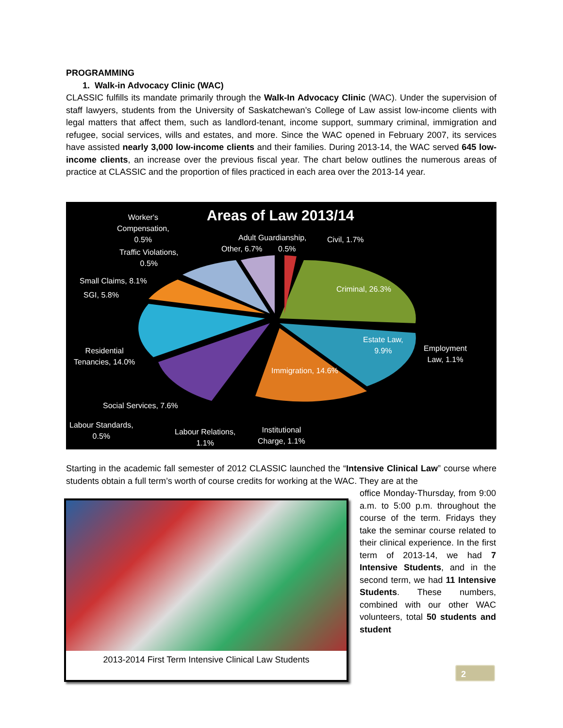PROGRAMMING
1. Walk-in Advocacy Clinic (WAC)
CLASSIC fulfills its mandate primarily through the Walk-In Advocacy Clinic (WAC). Under the supervision of staff lawyers, students from the University of Saskatchewan’s College of Law assist low-income clients with legal matters that affect them, such as landlord-tenant, income support, summary criminal, immigration and refugee, social services, wills and estates, and more. Since the WAC opened in February 2007, its services have assisted nearly 3,000 low-income clients and their families. During 2013-14, the WAC served 645 low-income clients, an increase over the previous fiscal year. The chart below outlines the numerous areas of practice at CLASSIC and the proportion of files practiced in each area over the 2013-14 year.
Areas of Law 2013/14
Worker's
Compensation,
0.5%
Traffic Violations,
0.5%
Other, 6.7%
Adult Guardianship,
0.5%
Civil, 1.7%
Small Claims, 8.1%
SGI, 5.8%
Criminal, 26.3%
Estate Law,
9.9%
Employment
Law, 1.1%
Residential
Tenancies, 14.0%
Immigration, 14.6%
Social Services, 7.6%
Labour Standards,
0.5%
Labour Relations,
1.1%
Institutional
Charge, 1.1%
Starting in the academic fall semester of 2012 CLASSIC launched the “Intensive Clinical Law” course where students obtain a full term’s worth of course credits for working at the WAC. They are at the
2013-2014 First Term Intensive Clinical Law Students
office Monday-Thursday, from 9:00 a.m. to 5:00 p.m. throughout the course of the term. Fridays they take the seminar course related to their clinical experience. In the first term of 2013-14, we had 7 Intensive Students, and in the second term, we had 11 Intensive Students. These numbers, combined with our other WAC volunteers, total 50 students and student
2